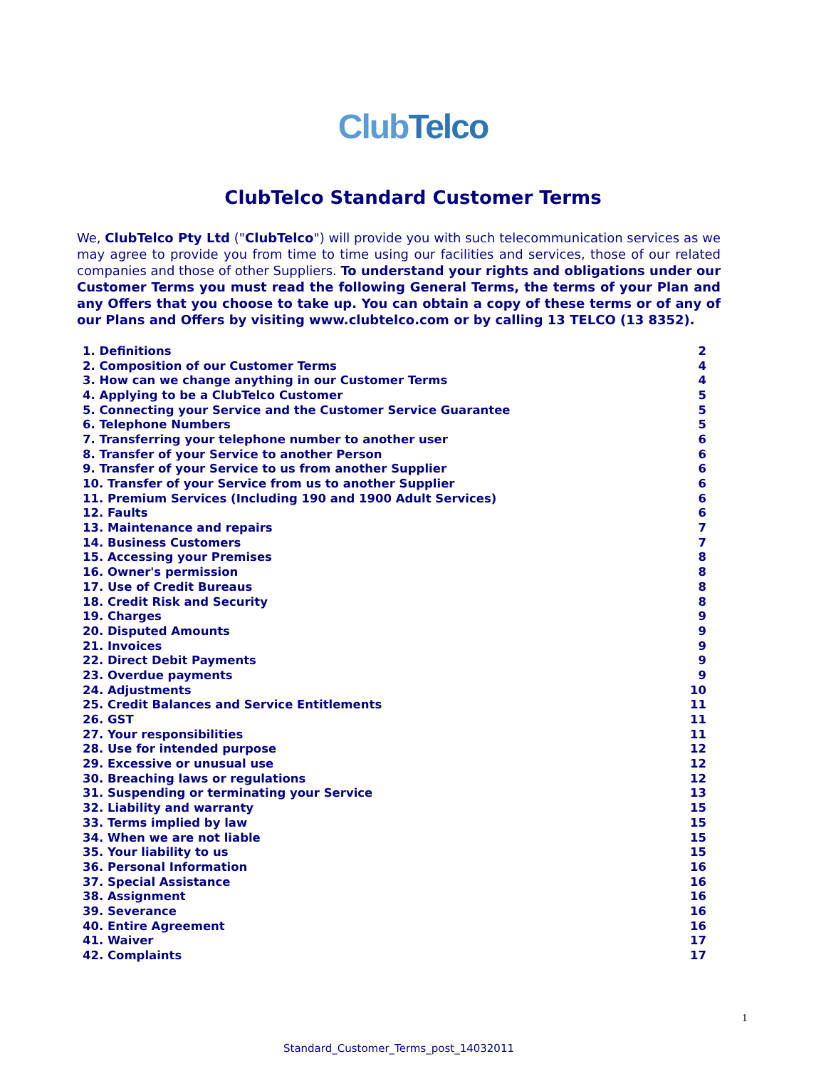Club Telco
ClubTelco Standard Customer Terms
We, ClubTelco Pty Ltd ("ClubTelco") will provide you with such telecommunication services as we may agree to provide you from time to time using our facilities and services, those of our related companies and those of other Suppliers. To understand your rights and obligations under our Customer Terms you must read the following General Terms, the terms of your Plan and any Offers that you choose to take up. You can obtain a copy of these terms or of any of our Plans and Offers by visiting www.clubtelco.com or by calling 13 TELCO (13 8352).
| 1. Definitions | 2 |
| 2. Composition of our Customer Terms | 4 |
| 3. How can we change anything in our Customer Terms | 4 |
| 4. Applying to be a ClubTelco Customer | 5 |
| 5. Connecting your Service and the Customer Service Guarantee | 5 |
| 6. Telephone Numbers | 5 |
| 7. Transferring your telephone number to another user | 6 |
| 8. Transfer of your Service to another Person | 6 |
| 9. Transfer of your Service to us from another Supplier | 6 |
| 10. Transfer of your Service from us to another Supplier | 6 |
| 11. Premium Services (Including 190 and 1900 Adult Services) | 6 |
| 12. Faults | 6 |
| 13. Maintenance and repairs | 7 |
| 14. Business Customers | 7 |
| 15. Accessing your Premises | 8 |
| 16. Owner's permission | 8 |
| 17. Use of Credit Bureaus | 8 |
| 18. Credit Risk and Security | 8 |
| 19. Charges | 9 |
| 20. Disputed Amounts | 9 |
| 21. Invoices | 9 |
| 22. Direct Debit Payments | 9 |
| 23. Overdue payments | 9 |
| 24. Adjustments | 10 |
| 25. Credit Balances and Service Entitlements | 11 |
| 26. GST | 11 |
| 27. Your responsibilities | 11 |
| 28. Use for intended purpose | 12 |
| 29. Excessive or unusual use | 12 |
| 30. Breaching laws or regulations | 12 |
| 31. Suspending or terminating your Service | 13 |
| 32. Liability and warranty | 15 |
| 33. Terms implied by law | 15 |
| 34. When we are not liable | 15 |
| 35. Your liability to us | 15 |
| 36. Personal Information | 16 |
| 37. Special Assistance | 16 |
| 38. Assignment | 16 |
| 39. Severance | 16 |
| 40. Entire Agreement | 16 |
| 41. Waiver | 17 |
| 42. Complaints | 17 |
1
Standard_Customer_Terms_post_14032011